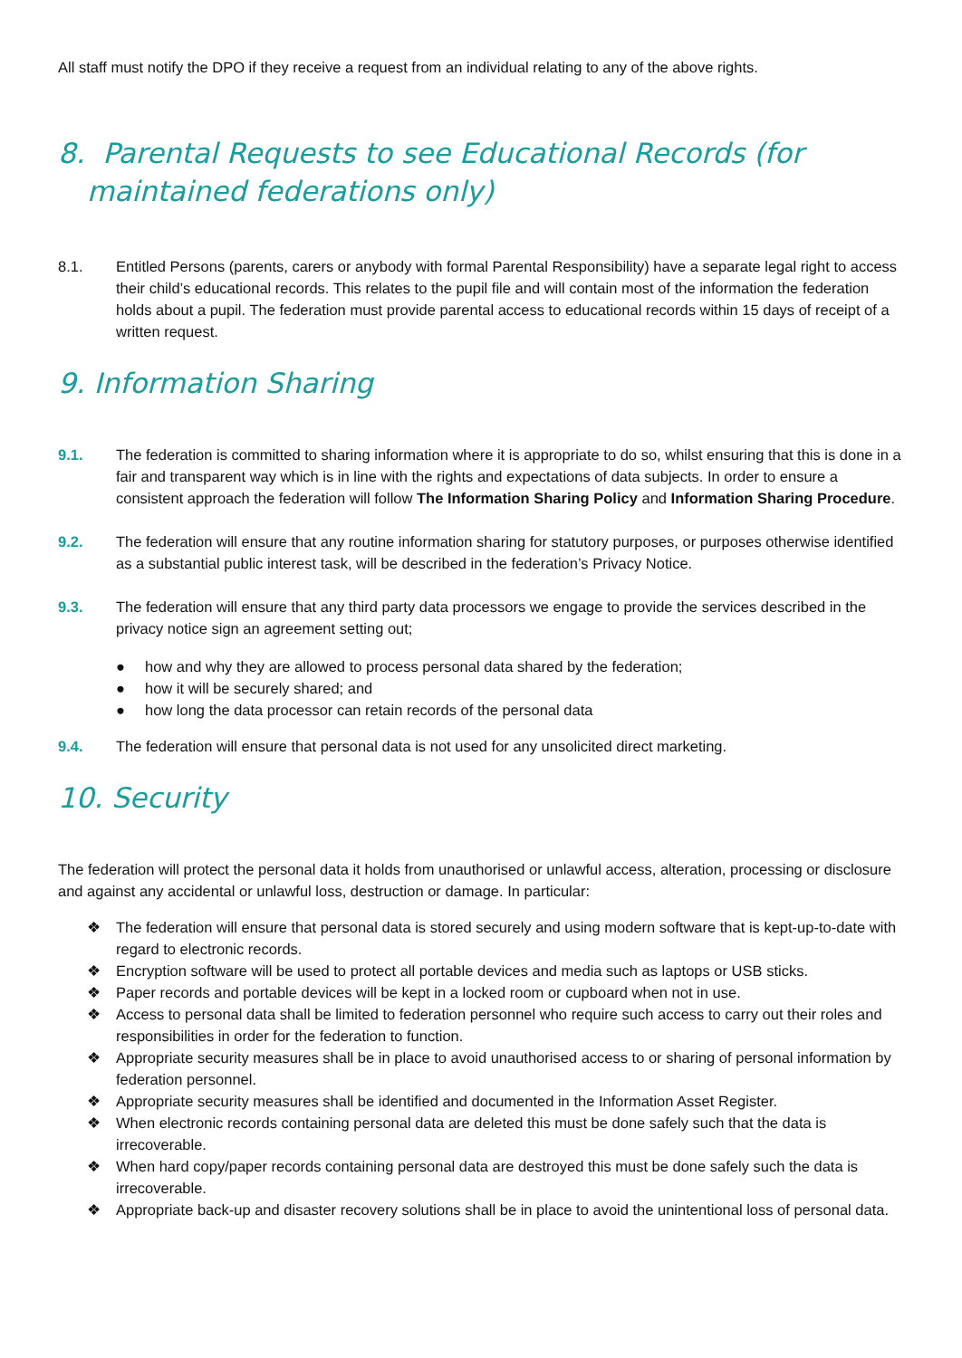All staff must notify the DPO if they receive a request from an individual relating to any of the above rights.
8. Parental Requests to see Educational Records (for maintained federations only)
8.1. Entitled Persons (parents, carers or anybody with formal Parental Responsibility) have a separate legal right to access their child’s educational records. This relates to the pupil file and will contain most of the information the federation holds about a pupil. The federation must provide parental access to educational records within 15 days of receipt of a written request.
9. Information Sharing
9.1. The federation is committed to sharing information where it is appropriate to do so, whilst ensuring that this is done in a fair and transparent way which is in line with the rights and expectations of data subjects. In order to ensure a consistent approach the federation will follow The Information Sharing Policy and Information Sharing Procedure.
9.2. The federation will ensure that any routine information sharing for statutory purposes, or purposes otherwise identified as a substantial public interest task, will be described in the federation’s Privacy Notice.
9.3. The federation will ensure that any third party data processors we engage to provide the services described in the privacy notice sign an agreement setting out;
● how and why they are allowed to process personal data shared by the federation;
● how it will be securely shared; and
● how long the data processor can retain records of the personal data
9.4. The federation will ensure that personal data is not used for any unsolicited direct marketing.
10. Security
The federation will protect the personal data it holds from unauthorised or unlawful access, alteration, processing or disclosure and against any accidental or unlawful loss, destruction or damage. In particular:
❖ The federation will ensure that personal data is stored securely and using modern software that is kept-up-to-date with regard to electronic records.
❖ Encryption software will be used to protect all portable devices and media such as laptops or USB sticks.
❖ Paper records and portable devices will be kept in a locked room or cupboard when not in use.
❖ Access to personal data shall be limited to federation personnel who require such access to carry out their roles and responsibilities in order for the federation to function.
❖ Appropriate security measures shall be in place to avoid unauthorised access to or sharing of personal information by federation personnel.
❖ Appropriate security measures shall be identified and documented in the Information Asset Register.
❖ When electronic records containing personal data are deleted this must be done safely such that the data is irrecoverable.
❖ When hard copy/paper records containing personal data are destroyed this must be done safely such the data is irrecoverable.
❖ Appropriate back-up and disaster recovery solutions shall be in place to avoid the unintentional loss of personal data.